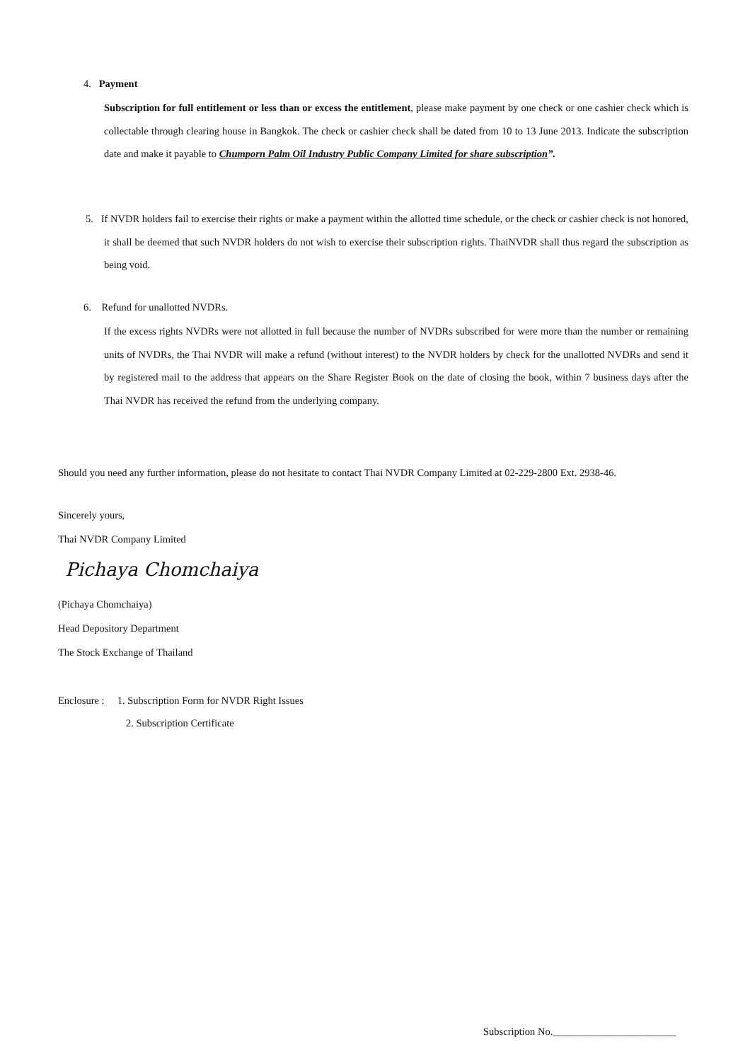4. Payment
Subscription for full entitlement or less than or excess the entitlement, please make payment by one check or one cashier check which is collectable through clearing house in Bangkok. The check or cashier check shall be dated from 10 to 13 June 2013. Indicate the subscription date and make it payable to Chumporn Palm Oil Industry Public Company Limited for share subscription”.
5. If NVDR holders fail to exercise their rights or make a payment within the allotted time schedule, or the check or cashier check is not honored, it shall be deemed that such NVDR holders do not wish to exercise their subscription rights. ThaiNVDR shall thus regard the subscription as being void.
6. Refund for unallotted NVDRs.
If the excess rights NVDRs were not allotted in full because the number of NVDRs subscribed for were more than the number or remaining units of NVDRs, the Thai NVDR will make a refund (without interest) to the NVDR holders by check for the unallotted NVDRs and send it by registered mail to the address that appears on the Share Register Book on the date of closing the book, within 7 business days after the Thai NVDR has received the refund from the underlying company.
Should you need any further information, please do not hesitate to contact Thai NVDR Company Limited at 02-229-2800 Ext. 2938-46.
Sincerely yours,
Thai NVDR Company Limited
Pichaya Chomchaiya
(Pichaya Chomchaiya)
Head Depository Department
The Stock Exchange of Thailand
Enclosure : 1. Subscription Form for NVDR Right Issues
2. Subscription Certificate
Subscription No.________________________